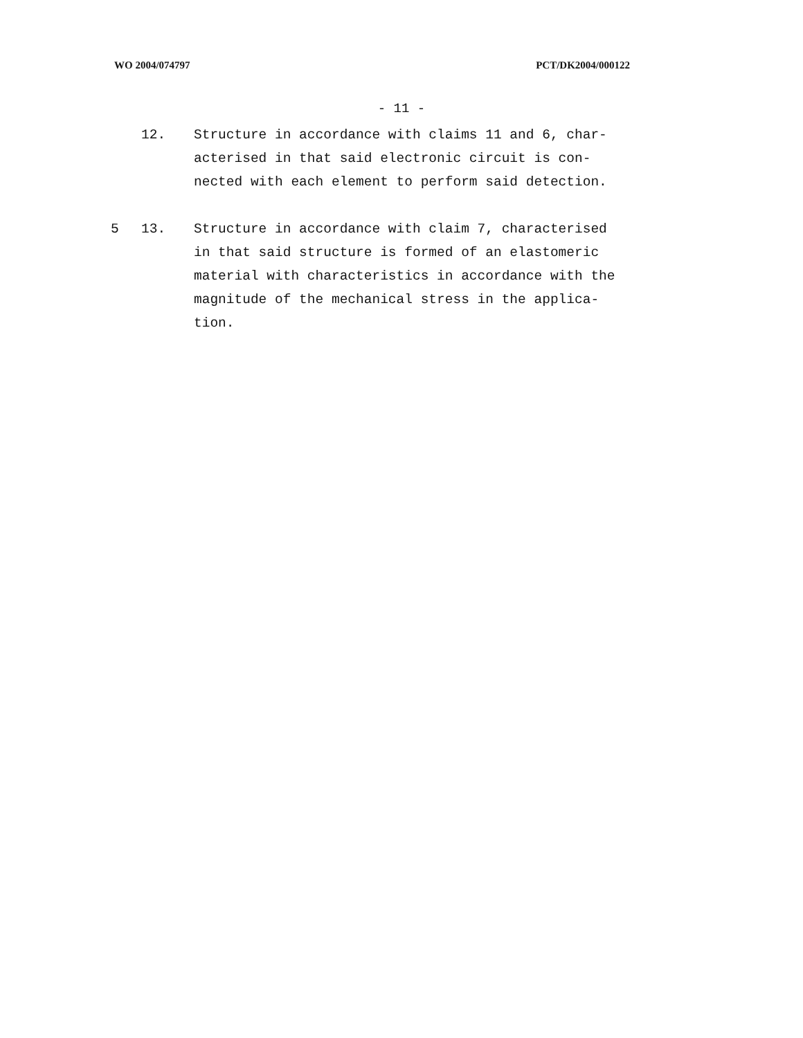WO 2004/074797 PCT/DK2004/000122
- 11 -
12. Structure in accordance with claims 11 and 6, char-
acterised in that said electronic circuit is con-
nected with each element to perform said detection.
5 13. Structure in accordance with claim 7, characterised
in that said structure is formed of an elastomeric
material with characteristics in accordance with the
magnitude of the mechanical stress in the applica-
tion.